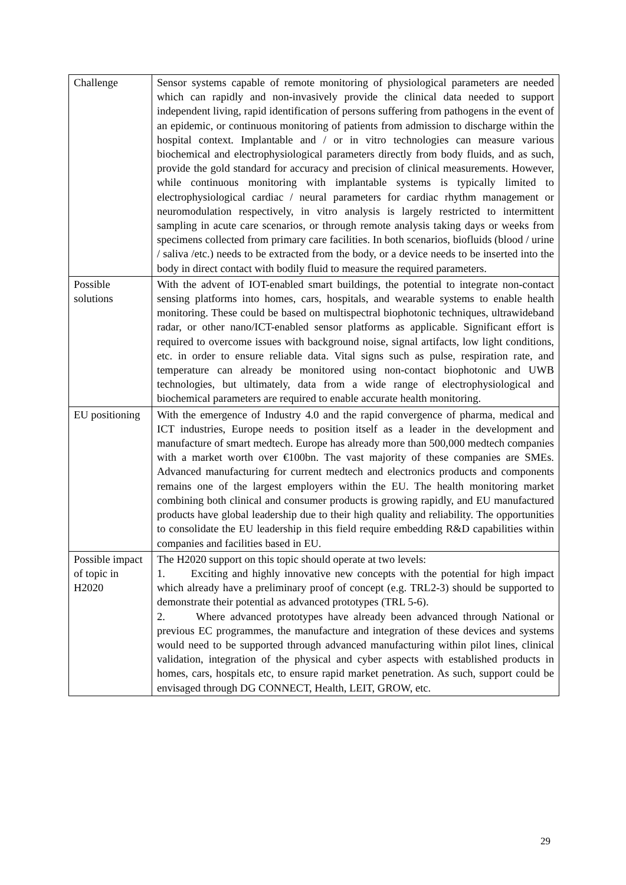| Challenge | Sensor systems capable of remote monitoring of physiological parameters are needed which can rapidly and non-invasively provide the clinical data needed to support independent living, rapid identification of persons suffering from pathogens in the event of an epidemic, or continuous monitoring of patients from admission to discharge within the hospital context. Implantable and / or in vitro technologies can measure various biochemical and electrophysiological parameters directly from body fluids, and as such, provide the gold standard for accuracy and precision of clinical measurements. However, while continuous monitoring with implantable systems is typically limited to electrophysiological cardiac / neural parameters for cardiac rhythm management or neuromodulation respectively, in vitro analysis is largely restricted to intermittent sampling in acute care scenarios, or through remote analysis taking days or weeks from specimens collected from primary care facilities. In both scenarios, biofluids (blood / urine / saliva /etc.) needs to be extracted from the body, or a device needs to be inserted into the body in direct contact with bodily fluid to measure the required parameters. |
| Possible solutions | With the advent of IOT-enabled smart buildings, the potential to integrate non-contact sensing platforms into homes, cars, hospitals, and wearable systems to enable health monitoring. These could be based on multispectral biophotonic techniques, ultrawideband radar, or other nano/ICT-enabled sensor platforms as applicable. Significant effort is required to overcome issues with background noise, signal artifacts, low light conditions, etc. in order to ensure reliable data. Vital signs such as pulse, respiration rate, and temperature can already be monitored using non-contact biophotonic and UWB technologies, but ultimately, data from a wide range of electrophysiological and biochemical parameters are required to enable accurate health monitoring. |
| EU positioning | With the emergence of Industry 4.0 and the rapid convergence of pharma, medical and ICT industries, Europe needs to position itself as a leader in the development and manufacture of smart medtech. Europe has already more than 500,000 medtech companies with a market worth over €100bn. The vast majority of these companies are SMEs. Advanced manufacturing for current medtech and electronics products and components remains one of the largest employers within the EU. The health monitoring market combining both clinical and consumer products is growing rapidly, and EU manufactured products have global leadership due to their high quality and reliability. The opportunities to consolidate the EU leadership in this field require embedding R&D capabilities within companies and facilities based in EU. |
| Possible impact of topic in H2020 | The H2020 support on this topic should operate at two levels: 1. Exciting and highly innovative new concepts with the potential for high impact which already have a preliminary proof of concept (e.g. TRL2-3) should be supported to demonstrate their potential as advanced prototypes (TRL 5-6). 2. Where advanced prototypes have already been advanced through National or previous EC programmes, the manufacture and integration of these devices and systems would need to be supported through advanced manufacturing within pilot lines, clinical validation, integration of the physical and cyber aspects with established products in homes, cars, hospitals etc, to ensure rapid market penetration. As such, support could be envisaged through DG CONNECT, Health, LEIT, GROW, etc. |
29